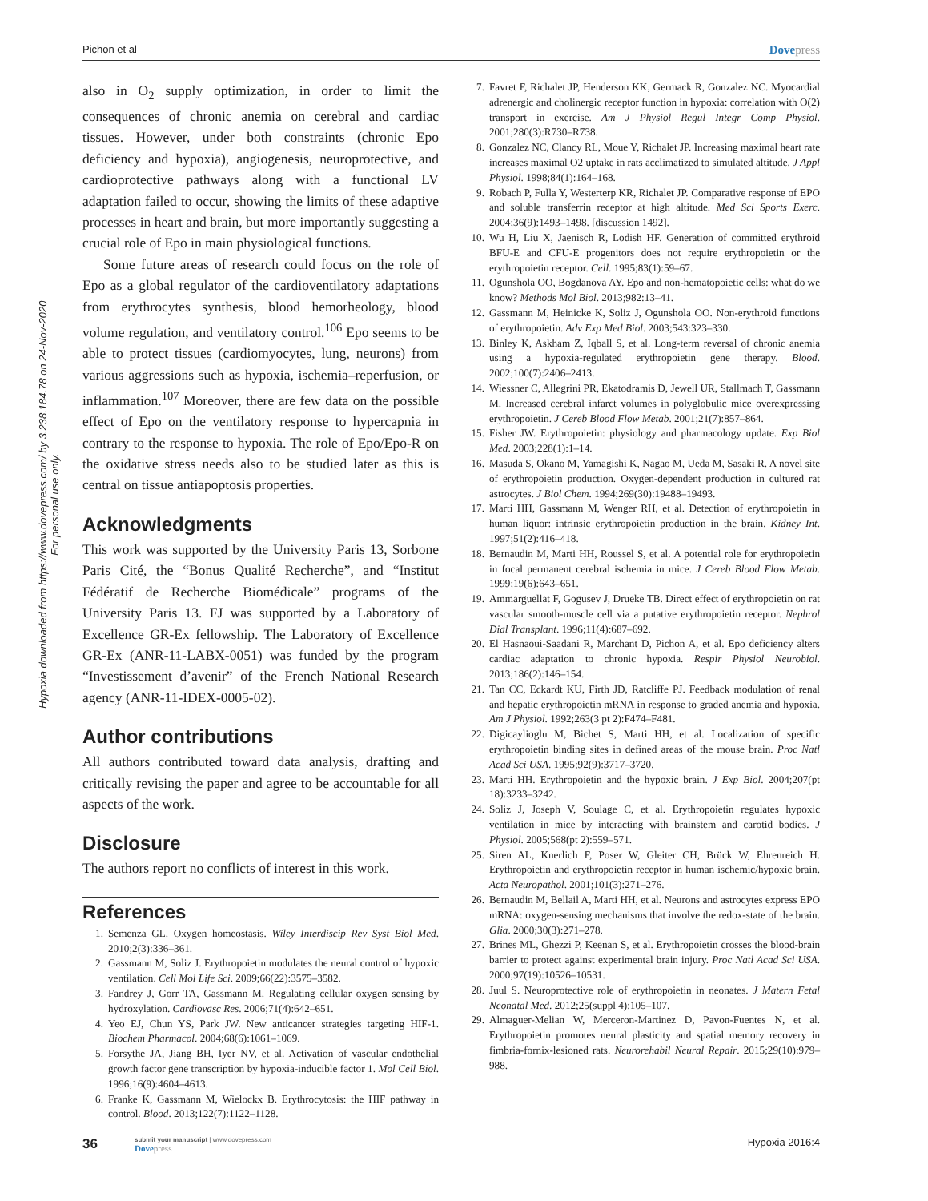Pichon et al Dovepress
Hypoxia downloaded from https://www.dovepress.com/ by 3.238.184.78 on 24-Nov-2020
For personal use only.
also in O<sub>2</sub> supply optimization, in order to limit the consequences of chronic anemia on cerebral and cardiac tissues. However, under both constraints (chronic Epo deficiency and hypoxia), angiogenesis, neuroprotective, and cardioprotective pathways along with a functional LV adaptation failed to occur, showing the limits of these adaptive processes in heart and brain, but more importantly suggesting a crucial role of Epo in main physiological functions.
Some future areas of research could focus on the role of Epo as a global regulator of the cardioventilatory adaptations from erythrocytes synthesis, blood hemorheology, blood volume regulation, and ventilatory control.<sup>106</sup> Epo seems to be able to protect tissues (cardiomyocytes, lung, neurons) from various aggressions such as hypoxia, ischemia–reperfusion, or inflammation.<sup>107</sup> Moreover, there are few data on the possible effect of Epo on the ventilatory response to hypercapnia in contrary to the response to hypoxia. The role of Epo/Epo-R on the oxidative stress needs also to be studied later as this is central on tissue antiapoptosis properties.
Acknowledgments
This work was supported by the University Paris 13, Sorbone Paris Cité, the “Bonus Qualité Recherche”, and “Institut Fédératif de Recherche Biomédicale” programs of the University Paris 13. FJ was supported by a Laboratory of Excellence GR-Ex fellowship. The Laboratory of Excellence GR-Ex (ANR-11-LABX-0051) was funded by the program “Investissement d’avenir” of the French National Research agency (ANR-11-IDEX-0005-02).
Author contributions
All authors contributed toward data analysis, drafting and critically revising the paper and agree to be accountable for all aspects of the work.
Disclosure
The authors report no conflicts of interest in this work.
References
1. Semenza GL. Oxygen homeostasis. Wiley Interdiscip Rev Syst Biol Med. 2010;2(3):336–361.
2. Gassmann M, Soliz J. Erythropoietin modulates the neural control of hypoxic ventilation. Cell Mol Life Sci. 2009;66(22):3575–3582.
3. Fandrey J, Gorr TA, Gassmann M. Regulating cellular oxygen sensing by hydroxylation. Cardiovasc Res. 2006;71(4):642–651.
4. Yeo EJ, Chun YS, Park JW. New anticancer strategies targeting HIF-1. Biochem Pharmacol. 2004;68(6):1061–1069.
5. Forsythe JA, Jiang BH, Iyer NV, et al. Activation of vascular endothelial growth factor gene transcription by hypoxia-inducible factor 1. Mol Cell Biol. 1996;16(9):4604–4613.
6. Franke K, Gassmann M, Wielockx B. Erythrocytosis: the HIF pathway in control. Blood. 2013;122(7):1122–1128.
7. Favret F, Richalet JP, Henderson KK, Germack R, Gonzalez NC. Myocardial adrenergic and cholinergic receptor function in hypoxia: correlation with O(2) transport in exercise. Am J Physiol Regul Integr Comp Physiol. 2001;280(3):R730–R738.
8. Gonzalez NC, Clancy RL, Moue Y, Richalet JP. Increasing maximal heart rate increases maximal O2 uptake in rats acclimatized to simulated altitude. J Appl Physiol. 1998;84(1):164–168.
9. Robach P, Fulla Y, Westerterp KR, Richalet JP. Comparative response of EPO and soluble transferrin receptor at high altitude. Med Sci Sports Exerc. 2004;36(9):1493–1498. [discussion 1492].
10. Wu H, Liu X, Jaenisch R, Lodish HF. Generation of committed erythroid BFU-E and CFU-E progenitors does not require erythropoietin or the erythropoietin receptor. Cell. 1995;83(1):59–67.
11. Ogunshola OO, Bogdanova AY. Epo and non-hematopoietic cells: what do we know? Methods Mol Biol. 2013;982:13–41.
12. Gassmann M, Heinicke K, Soliz J, Ogunshola OO. Non-erythroid functions of erythropoietin. Adv Exp Med Biol. 2003;543:323–330.
13. Binley K, Askham Z, Iqball S, et al. Long-term reversal of chronic anemia using a hypoxia-regulated erythropoietin gene therapy. Blood. 2002;100(7):2406–2413.
14. Wiessner C, Allegrini PR, Ekatodramis D, Jewell UR, Stallmach T, Gassmann M. Increased cerebral infarct volumes in polyglobulic mice overexpressing erythropoietin. J Cereb Blood Flow Metab. 2001;21(7):857–864.
15. Fisher JW. Erythropoietin: physiology and pharmacology update. Exp Biol Med. 2003;228(1):1–14.
16. Masuda S, Okano M, Yamagishi K, Nagao M, Ueda M, Sasaki R. A novel site of erythropoietin production. Oxygen-dependent production in cultured rat astrocytes. J Biol Chem. 1994;269(30):19488–19493.
17. Marti HH, Gassmann M, Wenger RH, et al. Detection of erythropoietin in human liquor: intrinsic erythropoietin production in the brain. Kidney Int. 1997;51(2):416–418.
18. Bernaudin M, Marti HH, Roussel S, et al. A potential role for erythropoietin in focal permanent cerebral ischemia in mice. J Cereb Blood Flow Metab. 1999;19(6):643–651.
19. Ammarguellat F, Gogusev J, Drueke TB. Direct effect of erythropoietin on rat vascular smooth-muscle cell via a putative erythropoietin receptor. Nephrol Dial Transplant. 1996;11(4):687–692.
20. El Hasnaoui-Saadani R, Marchant D, Pichon A, et al. Epo deficiency alters cardiac adaptation to chronic hypoxia. Respir Physiol Neurobiol. 2013;186(2):146–154.
21. Tan CC, Eckardt KU, Firth JD, Ratcliffe PJ. Feedback modulation of renal and hepatic erythropoietin mRNA in response to graded anemia and hypoxia. Am J Physiol. 1992;263(3 pt 2):F474–F481.
22. Digicaylioglu M, Bichet S, Marti HH, et al. Localization of specific erythropoietin binding sites in defined areas of the mouse brain. Proc Natl Acad Sci USA. 1995;92(9):3717–3720.
23. Marti HH. Erythropoietin and the hypoxic brain. J Exp Biol. 2004;207(pt 18):3233–3242.
24. Soliz J, Joseph V, Soulage C, et al. Erythropoietin regulates hypoxic ventilation in mice by interacting with brainstem and carotid bodies. J Physiol. 2005;568(pt 2):559–571.
25. Siren AL, Knerlich F, Poser W, Gleiter CH, Brück W, Ehrenreich H. Erythropoietin and erythropoietin receptor in human ischemic/hypoxic brain. Acta Neuropathol. 2001;101(3):271–276.
26. Bernaudin M, Bellail A, Marti HH, et al. Neurons and astrocytes express EPO mRNA: oxygen-sensing mechanisms that involve the redox-state of the brain. Glia. 2000;30(3):271–278.
27. Brines ML, Ghezzi P, Keenan S, et al. Erythropoietin crosses the blood-brain barrier to protect against experimental brain injury. Proc Natl Acad Sci USA. 2000;97(19):10526–10531.
28. Juul S. Neuroprotective role of erythropoietin in neonates. J Matern Fetal Neonatal Med. 2012;25(suppl 4):105–107.
29. Almaguer-Melian W, Merceron-Martinez D, Pavon-Fuentes N, et al. Erythropoietin promotes neural plasticity and spatial memory recovery in fimbria-fornix-lesioned rats. Neurorehabil Neural Repair. 2015;29(10):979–988.
36 submit your manuscript | www.dovepress.com
Dovepress Hypoxia 2016:4